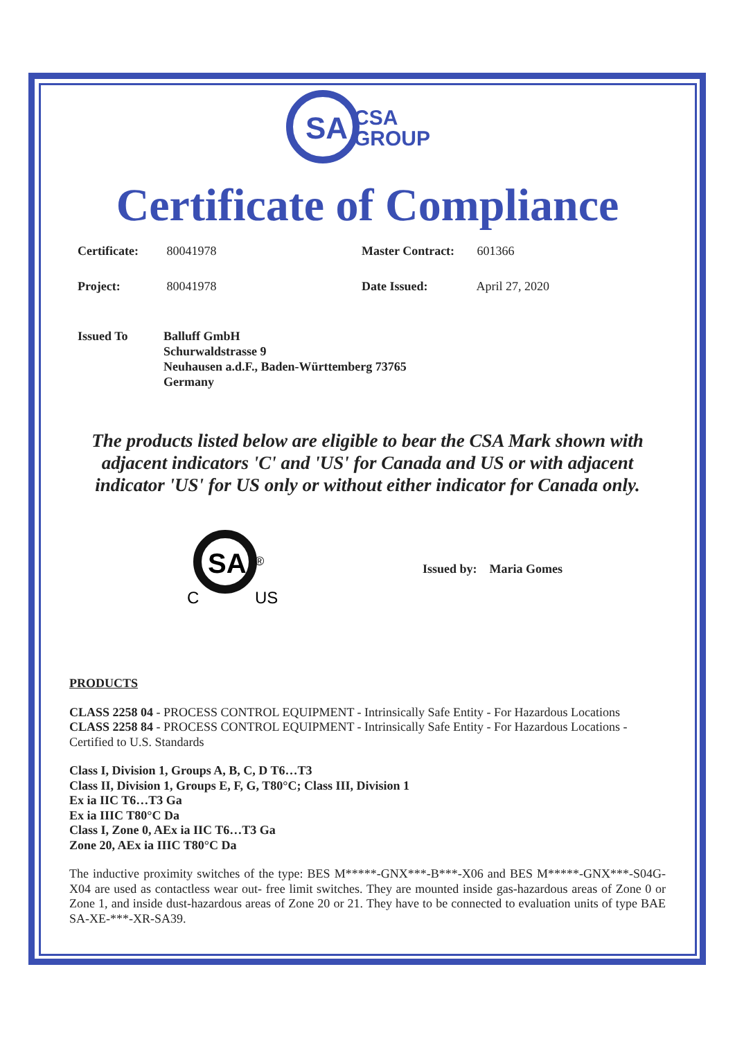SA
CSA
GROUP
Certificate of Compliance
Certificate: 80041978 Master Contract: 601366
Project: 80041978 Date Issued: April 27, 2020
Issued To Balluff GmbH
Schurwaldstrasse 9
Neuhausen a.d.F., Baden-Württemberg 73765
Germany
The products listed below are eligible to bear the CSA Mark shown with adjacent indicators 'C' and 'US' for Canada and US or with adjacent indicator 'US' for US only or without either indicator for Canada only.
SA
®
C
US
Issued by: Maria Gomes
PRODUCTS
CLASS 2258 04 - PROCESS CONTROL EQUIPMENT - Intrinsically Safe Entity - For Hazardous Locations
CLASS 2258 84 - PROCESS CONTROL EQUIPMENT - Intrinsically Safe Entity - For Hazardous Locations - Certified to U.S. Standards
Class I, Division 1, Groups A, B, C, D T6…T3
Class II, Division 1, Groups E, F, G, T80°C; Class III, Division 1
Ex ia IIC T6…T3 Ga
Ex ia IIIC T80°C Da
Class I, Zone 0, AEx ia IIC T6…T3 Ga
Zone 20, AEx ia IIIC T80°C Da
The inductive proximity switches of the type: BES M*****-GNX***-B***-X06 and BES M*****-GNX***-S04G-X04 are used as contactless wear out- free limit switches. They are mounted inside gas-hazardous areas of Zone 0 or Zone 1, and inside dust-hazardous areas of Zone 20 or 21. They have to be connected to evaluation units of type BAE SA-XE-***-XR-SA39.